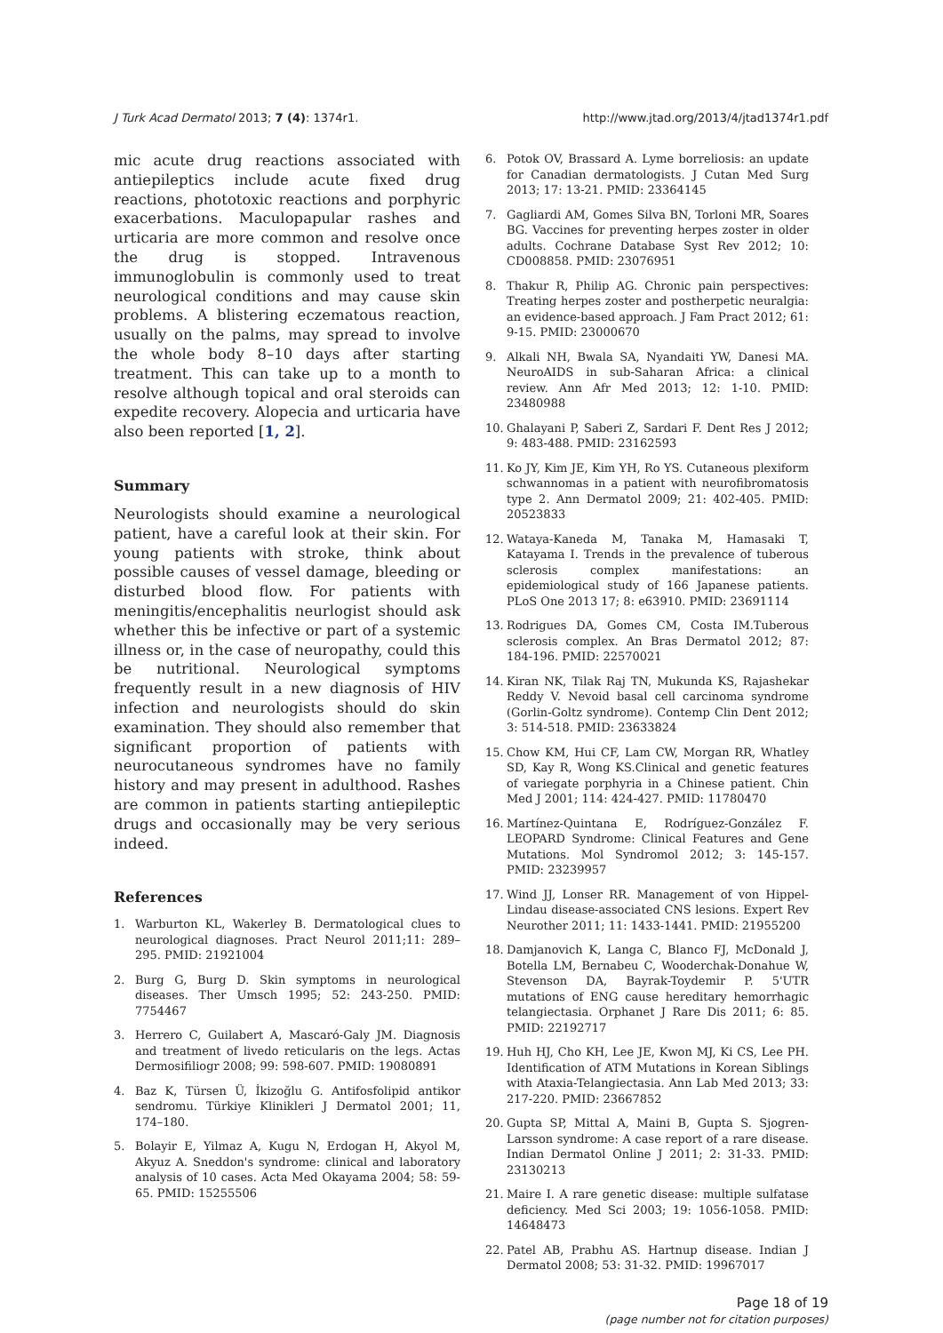J Turk Acad Dermatol 2013; 7 (4): 1374r1. http://www.jtad.org/2013/4/jtad1374r1.pdf
mic acute drug reactions associated with antiepileptics include acute fixed drug reactions, phototoxic reactions and porphyric exacerbations. Maculopapular rashes and urticaria are more common and resolve once the drug is stopped. Intravenous immunoglobulin is commonly used to treat neurological conditions and may cause skin problems. A blistering eczematous reaction, usually on the palms, may spread to involve the whole body 8–10 days after starting treatment. This can take up to a month to resolve although topical and oral steroids can expedite recovery. Alopecia and urticaria have also been reported [1, 2].
Summary
Neurologists should examine a neurological patient, have a careful look at their skin. For young patients with stroke, think about possible causes of vessel damage, bleeding or disturbed blood flow. For patients with meningitis/encephalitis neurlogist should ask whether this be infective or part of a systemic illness or, in the case of neuropathy, could this be nutritional. Neurological symptoms frequently result in a new diagnosis of HIV infection and neurologists should do skin examination. They should also remember that significant proportion of patients with neurocutaneous syndromes have no family history and may present in adulthood. Rashes are common in patients starting antiepileptic drugs and occasionally may be very serious indeed.
References
1. Warburton KL, Wakerley B. Dermatological clues to neurological diagnoses. Pract Neurol 2011;11: 289–295. PMID: 21921004
2. Burg G, Burg D. Skin symptoms in neurological diseases. Ther Umsch 1995; 52: 243-250. PMID: 7754467
3. Herrero C, Guilabert A, Mascaró-Galy JM. Diagnosis and treatment of livedo reticularis on the legs. Actas Dermosifiliogr 2008; 99: 598-607. PMID: 19080891
4. Baz K, Türsen Ü, İkizoğlu G. Antifosfolipid antikor sendromu. Türkiye Klinikleri J Dermatol 2001; 11, 174–180.
5. Bolayir E, Yilmaz A, Kugu N, Erdogan H, Akyol M, Akyuz A. Sneddon's syndrome: clinical and laboratory analysis of 10 cases. Acta Med Okayama 2004; 58: 59-65. PMID: 15255506
6. Potok OV, Brassard A. Lyme borreliosis: an update for Canadian dermatologists. J Cutan Med Surg 2013; 17: 13-21. PMID: 23364145
7. Gagliardi AM, Gomes Silva BN, Torloni MR, Soares BG. Vaccines for preventing herpes zoster in older adults. Cochrane Database Syst Rev 2012; 10: CD008858. PMID: 23076951
8. Thakur R, Philip AG. Chronic pain perspectives: Treating herpes zoster and postherpetic neuralgia: an evidence-based approach. J Fam Pract 2012; 61: 9-15. PMID: 23000670
9. Alkali NH, Bwala SA, Nyandaiti YW, Danesi MA. NeuroAIDS in sub-Saharan Africa: a clinical review. Ann Afr Med 2013; 12: 1-10. PMID: 23480988
10. Ghalayani P, Saberi Z, Sardari F. Dent Res J 2012; 9: 483-488. PMID: 23162593
11. Ko JY, Kim JE, Kim YH, Ro YS. Cutaneous plexiform schwannomas in a patient with neurofibromatosis type 2. Ann Dermatol 2009; 21: 402-405. PMID: 20523833
12. Wataya-Kaneda M, Tanaka M, Hamasaki T, Katayama I. Trends in the prevalence of tuberous sclerosis complex manifestations: an epidemiological study of 166 Japanese patients. PLoS One 2013 17; 8: e63910. PMID: 23691114
13. Rodrigues DA, Gomes CM, Costa IM.Tuberous sclerosis complex. An Bras Dermatol 2012; 87: 184-196. PMID: 22570021
14. Kiran NK, Tilak Raj TN, Mukunda KS, Rajashekar Reddy V. Nevoid basal cell carcinoma syndrome (Gorlin-Goltz syndrome). Contemp Clin Dent 2012; 3: 514-518. PMID: 23633824
15. Chow KM, Hui CF, Lam CW, Morgan RR, Whatley SD, Kay R, Wong KS.Clinical and genetic features of variegate porphyria in a Chinese patient. Chin Med J 2001; 114: 424-427. PMID: 11780470
16. Martínez-Quintana E, Rodríguez-González F. LEOPARD Syndrome: Clinical Features and Gene Mutations. Mol Syndromol 2012; 3: 145-157. PMID: 23239957
17. Wind JJ, Lonser RR. Management of von Hippel-Lindau disease-associated CNS lesions. Expert Rev Neurother 2011; 11: 1433-1441. PMID: 21955200
18. Damjanovich K, Langa C, Blanco FJ, McDonald J, Botella LM, Bernabeu C, Wooderchak-Donahue W, Stevenson DA, Bayrak-Toydemir P. 5'UTR mutations of ENG cause hereditary hemorrhagic telangiectasia. Orphanet J Rare Dis 2011; 6: 85. PMID: 22192717
19. Huh HJ, Cho KH, Lee JE, Kwon MJ, Ki CS, Lee PH. Identification of ATM Mutations in Korean Siblings with Ataxia-Telangiectasia. Ann Lab Med 2013; 33: 217-220. PMID: 23667852
20. Gupta SP, Mittal A, Maini B, Gupta S. Sjogren-Larsson syndrome: A case report of a rare disease. Indian Dermatol Online J 2011; 2: 31-33. PMID: 23130213
21. Maire I. A rare genetic disease: multiple sulfatase deficiency. Med Sci 2003; 19: 1056-1058. PMID: 14648473
22. Patel AB, Prabhu AS. Hartnup disease. Indian J Dermatol 2008; 53: 31-32. PMID: 19967017
Page 18 of 19
(page number not for citation purposes)